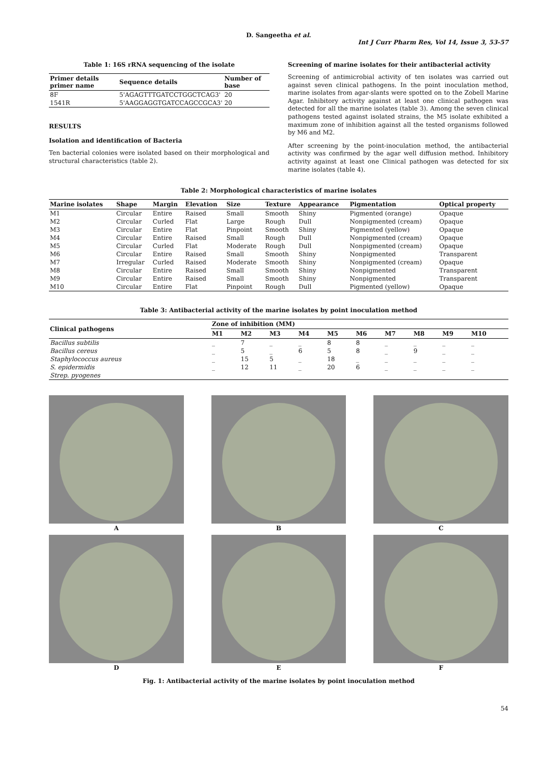D. Sangeetha et al.
Int J Curr Pharm Res, Vol 14, Issue 3, 53-57
Table 1: 16S rRNA sequencing of the isolate
| Primer details primer name | Sequence details | Number of base |
| --- | --- | --- |
| 8F | 5'AGAGTTTGATCCTGGCTCAG3' | 20 |
| 1541R | 5'AAGGAGGTGATCCAGCCGCA3' | 20 |
RESULTS
Isolation and identification of Bacteria
Ten bacterial colonies were isolated based on their morphological and structural characteristics (table 2).
Screening of marine isolates for their antibacterial activity
Screening of antimicrobial activity of ten isolates was carried out against seven clinical pathogens. In the point inoculation method, marine isolates from agar-slants were spotted on to the Zobell Marine Agar. Inhibitory activity against at least one clinical pathogen was detected for all the marine isolates (table 3). Among the seven clinical pathogens tested against isolated strains, the M5 isolate exhibited a maximum zone of inhibition against all the tested organisms followed by M6 and M2.
After screening by the point-inoculation method, the antibacterial activity was confirmed by the agar well diffusion method. Inhibitory activity against at least one Clinical pathogen was detected for six marine isolates (table 4).
Table 2: Morphological characteristics of marine isolates
| Marine isolates | Shape | Margin | Elevation | Size | Texture | Appearance | Pigmentation | Optical property |
| --- | --- | --- | --- | --- | --- | --- | --- | --- |
| M1 | Circular | Entire | Raised | Small | Smooth | Shiny | Pigmented (orange) | Opaque |
| M2 | Circular | Curled | Flat | Large | Rough | Dull | Nonpigmented (cream) | Opaque |
| M3 | Circular | Entire | Flat | Pinpoint | Smooth | Shiny | Pigmented (yellow) | Opaque |
| M4 | Circular | Entire | Raised | Small | Rough | Dull | Nonpigmented (cream) | Opaque |
| M5 | Circular | Curled | Flat | Moderate | Rough | Dull | Nonpigmented (cream) | Opaque |
| M6 | Circular | Entire | Raised | Small | Smooth | Shiny | Nonpigmented | Transparent |
| M7 | Irregular | Curled | Raised | Moderate | Smooth | Shiny | Nonpigmented (cream) | Opaque |
| M8 | Circular | Entire | Raised | Small | Smooth | Shiny | Nonpigmented | Transparent |
| M9 | Circular | Entire | Raised | Small | Smooth | Shiny | Nonpigmented | Transparent |
| M10 | Circular | Entire | Flat | Pinpoint | Rough | Dull | Pigmented (yellow) | Opaque |
Table 3: Antibacterial activity of the marine isolates by point inoculation method
| Clinical pathogens | Zone of inhibition (MM) | | | | | | | | | |
| --- | --- | --- | --- | --- | --- | --- | --- | --- | --- | --- |
| | M1 | M2 | M3 | M4 | M5 | M6 | M7 | M8 | M9 | M10 |
| Bacillus subtilis | _ | 7 | _ | _ | 8 | 8 | _ | _ | _ | _ |
| Bacillus cereus | _ | 5 | _ | 6 | 5 | 8 | _ | 9 | _ | _ |
| Staphylococcus aureus | _ | 15 | 5 | _ | 18 | _ | _ | _ | _ | _ |
| S. epidermidis | _ | 12 | 11 | _ | 20 | 6 | _ | _ | _ | _ |
| Strep. pyogenes | | | | | | | | | | |
A
B
C
D
E
F
Fig. 1: Antibacterial activity of the marine isolates by point inoculation method
54